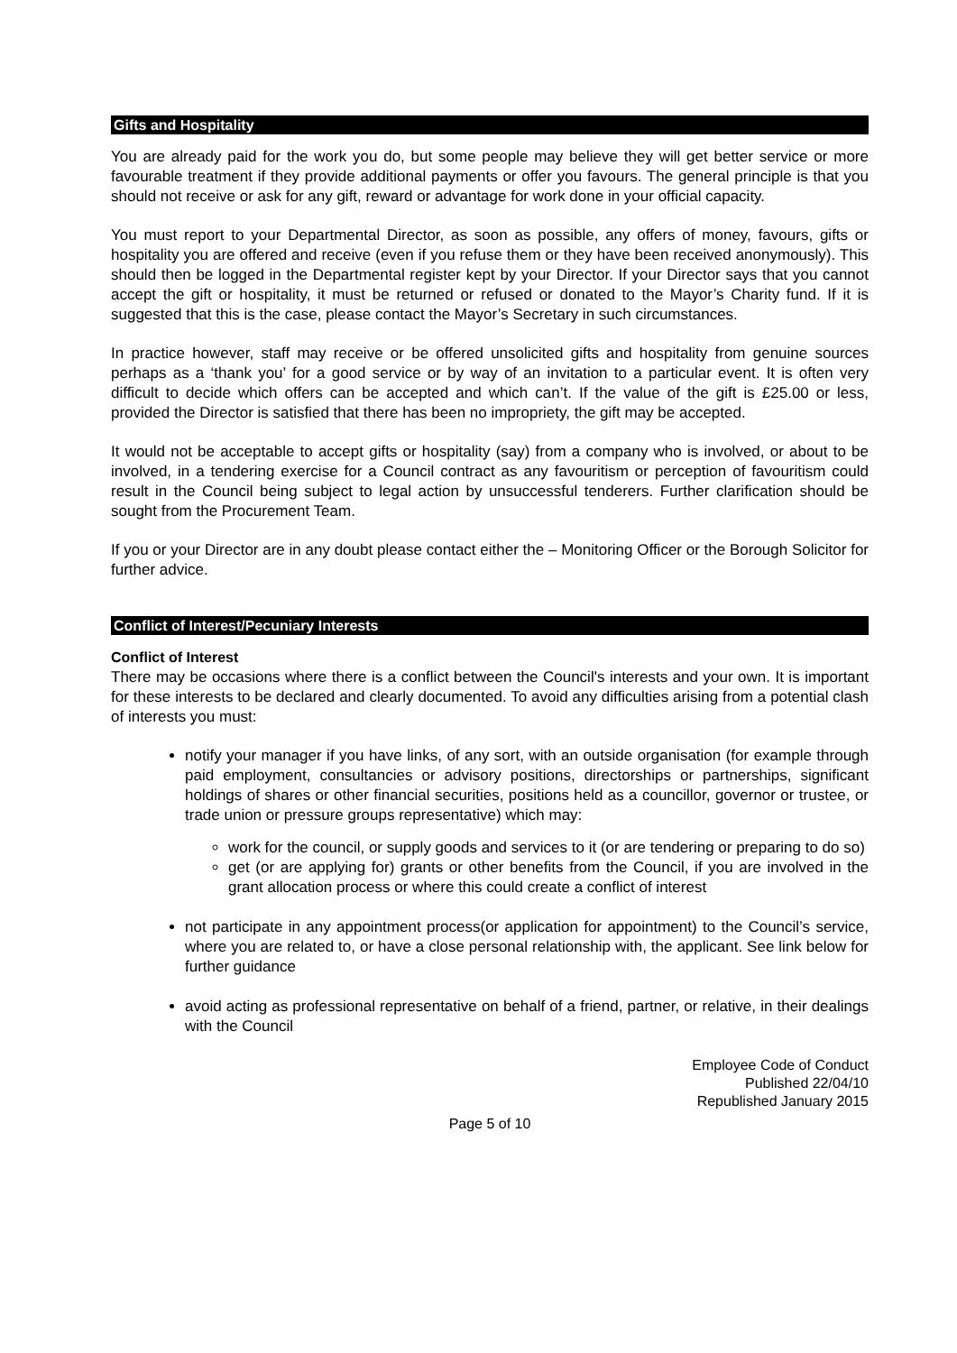Gifts and Hospitality
You are already paid for the work you do, but some people may believe they will get better service or more favourable treatment if they provide additional payments or offer you favours. The general principle is that you should not receive or ask for any gift, reward or advantage for work done in your official capacity.
You must report to your Departmental Director, as soon as possible, any offers of money, favours, gifts or hospitality you are offered and receive (even if you refuse them or they have been received anonymously). This should then be logged in the Departmental register kept by your Director. If your Director says that you cannot accept the gift or hospitality, it must be returned or refused or donated to the Mayor’s Charity fund. If it is suggested that this is the case, please contact the Mayor’s Secretary in such circumstances.
In practice however, staff may receive or be offered unsolicited gifts and hospitality from genuine sources perhaps as a ‘thank you’ for a good service or by way of an invitation to a particular event. It is often very difficult to decide which offers can be accepted and which can’t. If the value of the gift is £25.00 or less, provided the Director is satisfied that there has been no impropriety, the gift may be accepted.
It would not be acceptable to accept gifts or hospitality (say) from a company who is involved, or about to be involved, in a tendering exercise for a Council contract as any favouritism or perception of favouritism could result in the Council being subject to legal action by unsuccessful tenderers. Further clarification should be sought from the Procurement Team.
If you or your Director are in any doubt please contact either the – Monitoring Officer or the Borough Solicitor for further advice.
Conflict of Interest/Pecuniary Interests
Conflict of Interest
There may be occasions where there is a conflict between the Council's interests and your own. It is important for these interests to be declared and clearly documented. To avoid any difficulties arising from a potential clash of interests you must:
notify your manager if you have links, of any sort, with an outside organisation (for example through paid employment, consultancies or advisory positions, directorships or partnerships, significant holdings of shares or other financial securities, positions held as a councillor, governor or trustee, or trade union or pressure groups representative) which may:
work for the council, or supply goods and services to it (or are tendering or preparing to do so)
get (or are applying for) grants or other benefits from the Council, if you are involved in the grant allocation process or where this could create a conflict of interest
not participate in any appointment process(or application for appointment) to the Council’s service, where you are related to, or have a close personal relationship with, the applicant. See link below for further guidance
avoid acting as professional representative on behalf of a friend, partner, or relative, in their dealings with the Council
Employee Code of Conduct
Published 22/04/10
Republished January 2015
Page 5 of 10